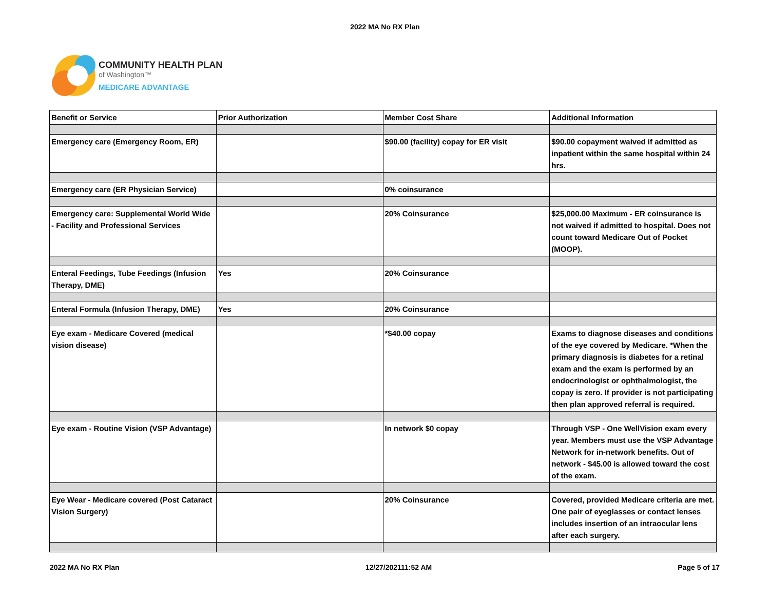2022 MA No RX Plan
COMMUNITY HEALTH PLAN
of Washington™
MEDICARE ADVANTAGE
| Benefit or Service | Prior Authorization | Member Cost Share | Additional Information |
| Emergency care (Emergency Room, ER) | | $90.00 (facility) copay for ER visit | $90.00 copayment waived if admitted as inpatient within the same hospital within 24 hrs. |
| Emergency care (ER Physician Service) | | 0% coinsurance | |
| Emergency care: Supplemental World Wide - Facility and Professional Services | | 20% Coinsurance | $25,000.00 Maximum - ER coinsurance is not waived if admitted to hospital. Does not count toward Medicare Out of Pocket (MOOP). |
| Enteral Feedings, Tube Feedings (Infusion Therapy, DME) | Yes | 20% Coinsurance | |
| Enteral Formula (Infusion Therapy, DME) | Yes | 20% Coinsurance | |
| Eye exam - Medicare Covered (medical vision disease) | | *$40.00 copay | Exams to diagnose diseases and conditions of the eye covered by Medicare. *When the primary diagnosis is diabetes for a retinal exam and the exam is performed by an endocrinologist or ophthalmologist, the copay is zero. If provider is not participating then plan approved referral is required. |
| Eye exam - Routine Vision (VSP Advantage) | | In network $0 copay | Through VSP - One WellVision exam every year. Members must use the VSP Advantage Network for in-network benefits. Out of network - $45.00 is allowed toward the cost of the exam. |
| Eye Wear - Medicare covered (Post Cataract Vision Surgery) | | 20% Coinsurance | Covered, provided Medicare criteria are met. One pair of eyeglasses or contact lenses includes insertion of an intraocular lens after each surgery. |
2022 MA No RX Plan 12/27/202111:52 AM Page 5 of 17